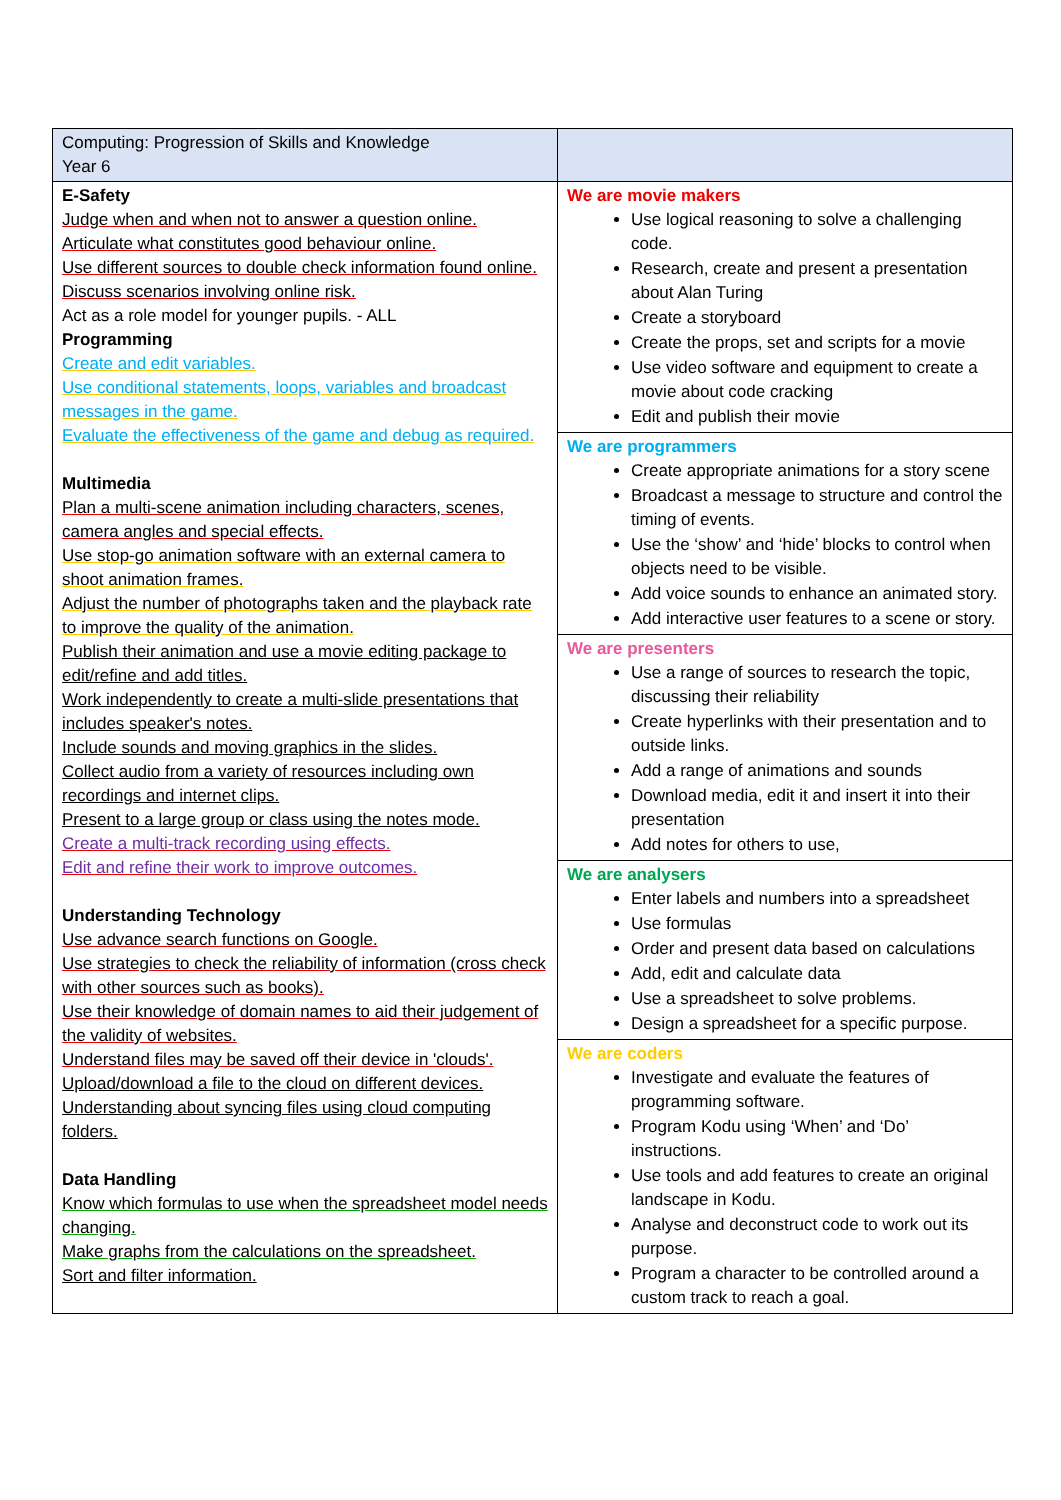| Computing: Progression of Skills and Knowledge Year 6 | |
| E-Safety Judge when and when not to answer a question online. Articulate what constitutes good behaviour online. Use different sources to double check information found online. Discuss scenarios involving online risk. Act as a role model for younger pupils. - ALL Programming Create and edit variables. Use conditional statements, loops, variables and broadcast messages in the game. Evaluate the effectiveness of the game and debug as required. Multimedia Plan a multi-scene animation including characters, scenes, camera angles and special effects. Use stop-go animation software with an external camera to shoot animation frames. Adjust the number of photographs taken and the playback rate to improve the quality of the animation. Publish their animation and use a movie editing package to edit/refine and add titles. Work independently to create a multi-slide presentations that includes speaker's notes. Include sounds and moving graphics in the slides. Collect audio from a variety of resources including own recordings and internet clips. Present to a large group or class using the notes mode. Create a multi-track recording using effects. Edit and refine their work to improve outcomes. Understanding Technology Use advance search functions on Google. Use strategies to check the reliability of information (cross check with other sources such as books). Use their knowledge of domain names to aid their judgement of the validity of websites. Understand files may be saved off their device in 'clouds'. Upload/download a file to the cloud on different devices. Understanding about syncing files using cloud computing folders. Data Handling Know which formulas to use when the spreadsheet model needs changing. Make graphs from the calculations on the spreadsheet. Sort and filter information. | We are movie makers Use logical reasoning to solve a challenging code. Research, create and present a presentation about Alan Turing Create a storyboard Create the props, set and scripts for a movie Use video software and equipment to create a movie about code cracking Edit and publish their movie We are programmers Create appropriate animations for a story scene Broadcast a message to structure and control the timing of events. Use the ‘show’ and ‘hide’ blocks to control when objects need to be visible. Add voice sounds to enhance an animated story. Add interactive user features to a scene or story. We are presenters Use a range of sources to research the topic, discussing their reliability Create hyperlinks with their presentation and to outside links. Add a range of animations and sounds Download media, edit it and insert it into their presentation Add notes for others to use, We are analysers Enter labels and numbers into a spreadsheet Use formulas Order and present data based on calculations Add, edit and calculate data Use a spreadsheet to solve problems. Design a spreadsheet for a specific purpose. We are coders Investigate and evaluate the features of programming software. Program Kodu using ‘When’ and ‘Do’ instructions. Use tools and add features to create an original landscape in Kodu. Analyse and deconstruct code to work out its purpose. Program a character to be controlled around a custom track to reach a goal. |